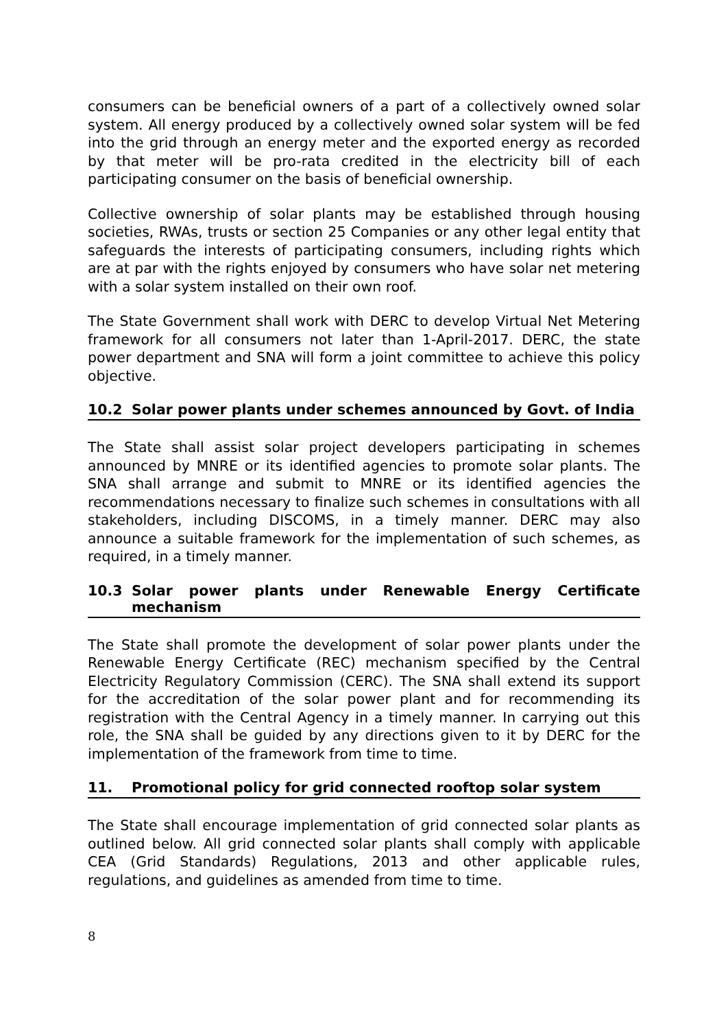consumers can be beneficial owners of a part of a collectively owned solar system. All energy produced by a collectively owned solar system will be fed into the grid through an energy meter and the exported energy as recorded by that meter will be pro-rata credited in the electricity bill of each participating consumer on the basis of beneficial ownership.
Collective ownership of solar plants may be established through housing societies, RWAs, trusts or section 25 Companies or any other legal entity that safeguards the interests of participating consumers, including rights which are at par with the rights enjoyed by consumers who have solar net metering with a solar system installed on their own roof.
The State Government shall work with DERC to develop Virtual Net Metering framework for all consumers not later than 1-April-2017. DERC, the state power department and SNA will form a joint committee to achieve this policy objective.
10.2 Solar power plants under schemes announced by Govt. of India
The State shall assist solar project developers participating in schemes announced by MNRE or its identified agencies to promote solar plants. The SNA shall arrange and submit to MNRE or its identified agencies the recommendations necessary to finalize such schemes in consultations with all stakeholders, including DISCOMS, in a timely manner. DERC may also announce a suitable framework for the implementation of such schemes, as required, in a timely manner.
10.3 Solar power plants under Renewable Energy Certificate mechanism
The State shall promote the development of solar power plants under the Renewable Energy Certificate (REC) mechanism specified by the Central Electricity Regulatory Commission (CERC). The SNA shall extend its support for the accreditation of the solar power plant and for recommending its registration with the Central Agency in a timely manner. In carrying out this role, the SNA shall be guided by any directions given to it by DERC for the implementation of the framework from time to time.
11. Promotional policy for grid connected rooftop solar system
The State shall encourage implementation of grid connected solar plants as outlined below. All grid connected solar plants shall comply with applicable CEA (Grid Standards) Regulations, 2013 and other applicable rules, regulations, and guidelines as amended from time to time.
8